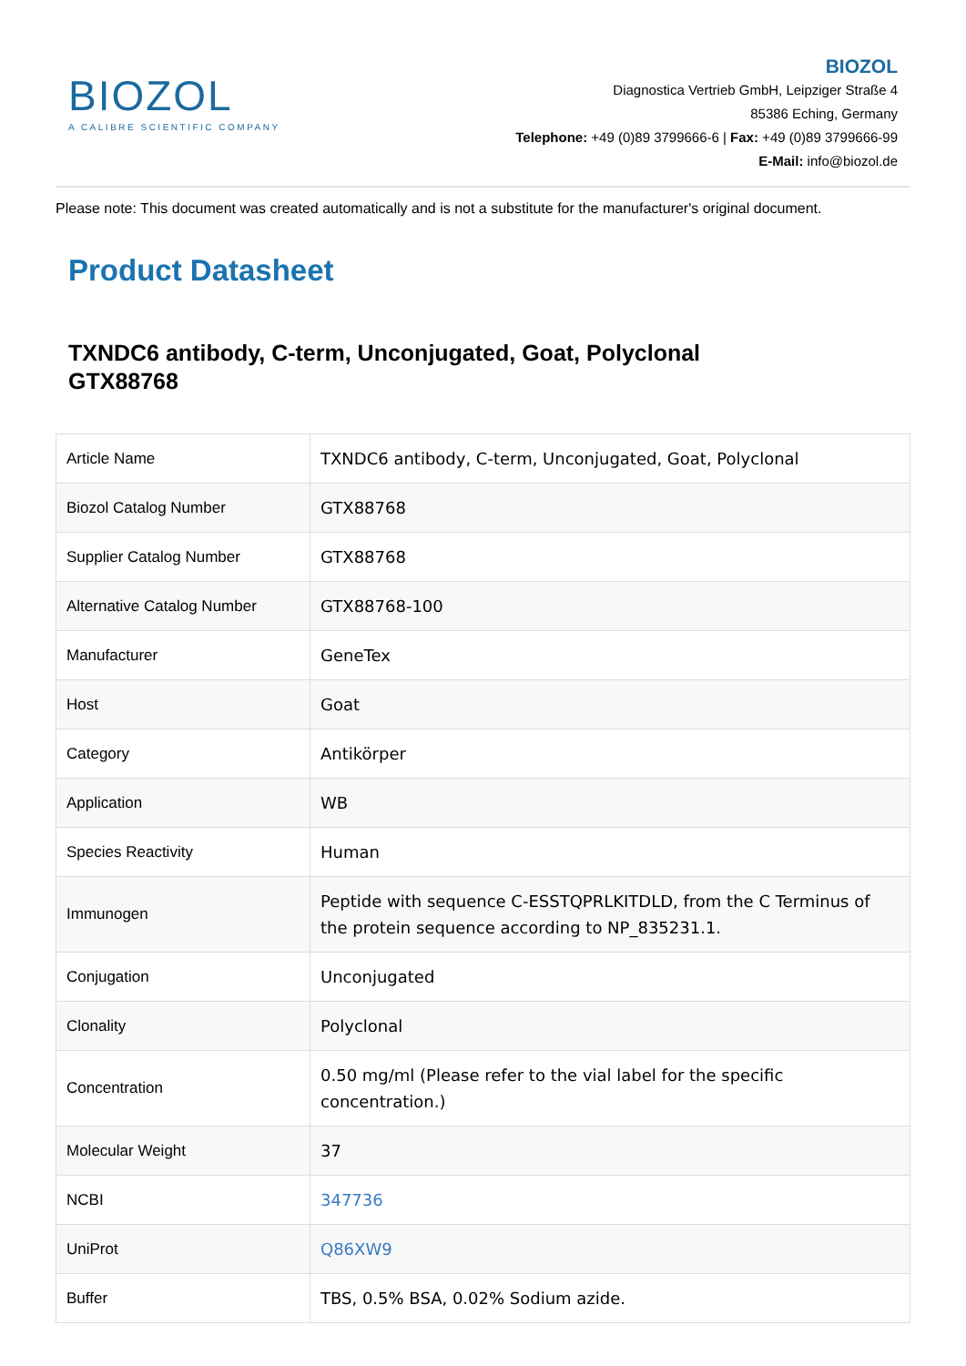BIOZOL
A CALIBRE SCIENTIFIC COMPANY
BIOZOL
Diagnostica Vertrieb GmbH, Leipziger Straße 4
85386 Eching, Germany
Telephone: +49 (0)89 3799666-6 | Fax: +49 (0)89 3799666-99
E-Mail: info@biozol.de
Please note: This document was created automatically and is not a substitute for the manufacturer's original document.
Product Datasheet
TXNDC6 antibody, C-term, Unconjugated, Goat, Polyclonal
GTX88768
| Article Name | TXNDC6 antibody, C-term, Unconjugated, Goat, Polyclonal |
| Biozol Catalog Number | GTX88768 |
| Supplier Catalog Number | GTX88768 |
| Alternative Catalog Number | GTX88768-100 |
| Manufacturer | GeneTex |
| Host | Goat |
| Category | Antikörper |
| Application | WB |
| Species Reactivity | Human |
| Immunogen | Peptide with sequence C-ESSTQPRLKITDLD, from the C Terminus of the protein sequence according to NP_835231.1. |
| Conjugation | Unconjugated |
| Clonality | Polyclonal |
| Concentration | 0.50 mg/ml (Please refer to the vial label for the specific concentration.) |
| Molecular Weight | 37 |
| NCBI | 347736 |
| UniProt | Q86XW9 |
| Buffer | TBS, 0.5% BSA, 0.02% Sodium azide. |